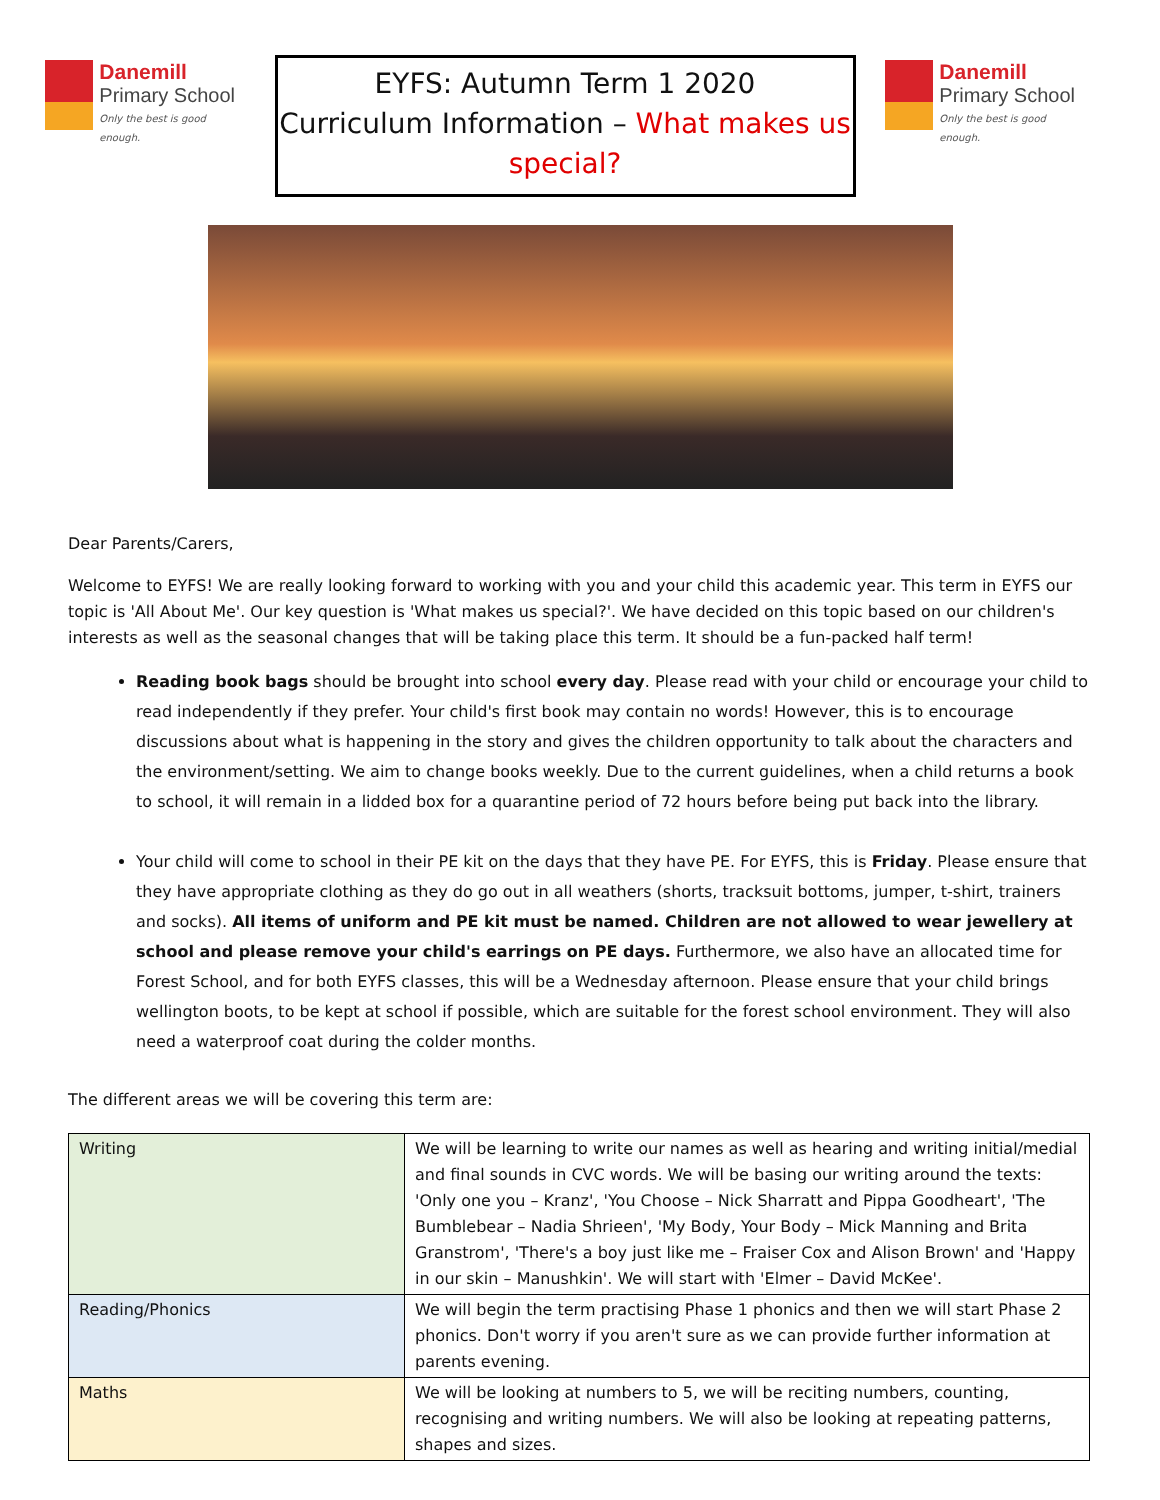Danemill
Primary School
Only the best is good enough.
EYFS: Autumn Term 1 2020
Curriculum Information – What makes us special?
Danemill
Primary School
Only the best is good enough.
Dear Parents/Carers,
Welcome to EYFS! We are really looking forward to working with you and your child this academic year. This term in EYFS our topic is 'All About Me'. Our key question is 'What makes us special?'. We have decided on this topic based on our children's interests as well as the seasonal changes that will be taking place this term. It should be a fun-packed half term!
Reading book bags should be brought into school every day. Please read with your child or encourage your child to read independently if they prefer. Your child's first book may contain no words! However, this is to encourage discussions about what is happening in the story and gives the children opportunity to talk about the characters and the environment/setting. We aim to change books weekly. Due to the current guidelines, when a child returns a book to school, it will remain in a lidded box for a quarantine period of 72 hours before being put back into the library.
Your child will come to school in their PE kit on the days that they have PE. For EYFS, this is Friday. Please ensure that they have appropriate clothing as they do go out in all weathers (shorts, tracksuit bottoms, jumper, t-shirt, trainers and socks). All items of uniform and PE kit must be named. Children are not allowed to wear jewellery at school and please remove your child's earrings on PE days. Furthermore, we also have an allocated time for Forest School, and for both EYFS classes, this will be a Wednesday afternoon. Please ensure that your child brings wellington boots, to be kept at school if possible, which are suitable for the forest school environment. They will also need a waterproof coat during the colder months.
The different areas we will be covering this term are:
| Writing | We will be learning to write our names as well as hearing and writing initial/medial and final sounds in CVC words. We will be basing our writing around the texts: 'Only one you – Kranz', 'You Choose – Nick Sharratt and Pippa Goodheart', 'The Bumblebear – Nadia Shrieen', 'My Body, Your Body – Mick Manning and Brita Granstrom', 'There's a boy just like me – Fraiser Cox and Alison Brown' and 'Happy in our skin – Manushkin'. We will start with 'Elmer – David McKee'. |
| Reading/Phonics | We will begin the term practising Phase 1 phonics and then we will start Phase 2 phonics. Don't worry if you aren't sure as we can provide further information at parents evening. |
| Maths | We will be looking at numbers to 5, we will be reciting numbers, counting, recognising and writing numbers. We will also be looking at repeating patterns, shapes and sizes. |